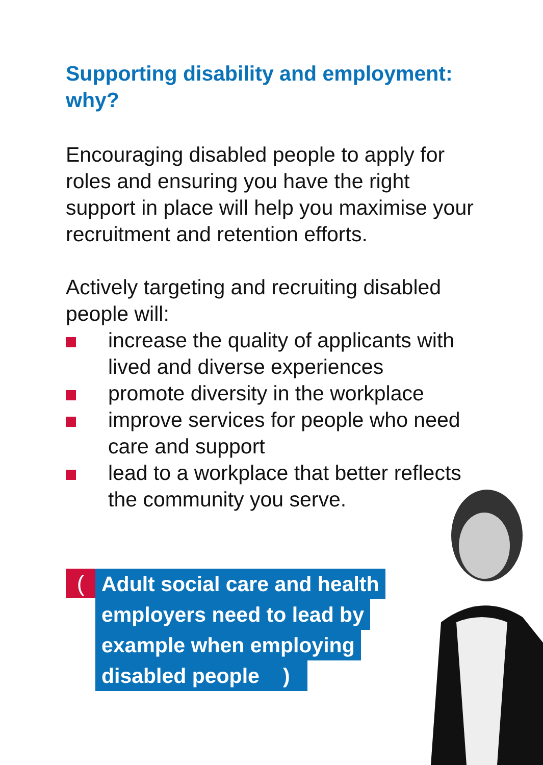Supporting disability and employment: why?
Encouraging disabled people to apply for roles and ensuring you have the right support in place will help you maximise your recruitment and retention efforts.
Actively targeting and recruiting disabled people will:
increase the quality of applicants with lived and diverse experiences
promote diversity in the workplace
improve services for people who need care and support
lead to a workplace that better reflects the community you serve.
(
Adult social care and health
employers need to lead by
example when employing
disabled people)